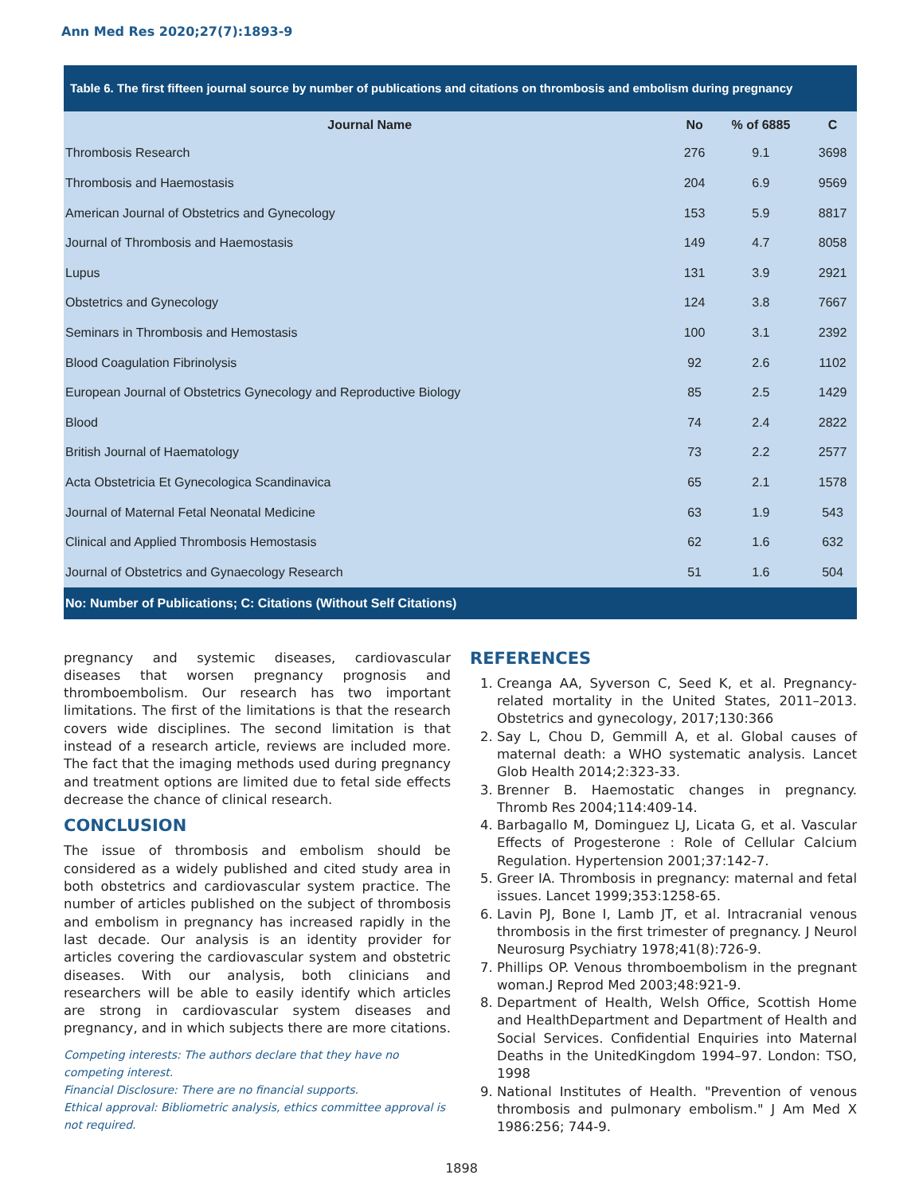Ann Med Res 2020;27(7):1893-9
| Table 6. The first fifteen journal source by number of publications and citations on thrombosis and embolism during pregnancy | | | |
| Journal Name | No | % of 6885 | C |
| Thrombosis Research | 276 | 9.1 | 3698 |
| Thrombosis and Haemostasis | 204 | 6.9 | 9569 |
| American Journal of Obstetrics and Gynecology | 153 | 5.9 | 8817 |
| Journal of Thrombosis and Haemostasis | 149 | 4.7 | 8058 |
| Lupus | 131 | 3.9 | 2921 |
| Obstetrics and Gynecology | 124 | 3.8 | 7667 |
| Seminars in Thrombosis and Hemostasis | 100 | 3.1 | 2392 |
| Blood Coagulation Fibrinolysis | 92 | 2.6 | 1102 |
| European Journal of Obstetrics Gynecology and Reproductive Biology | 85 | 2.5 | 1429 |
| Blood | 74 | 2.4 | 2822 |
| British Journal of Haematology | 73 | 2.2 | 2577 |
| Acta Obstetricia Et Gynecologica Scandinavica | 65 | 2.1 | 1578 |
| Journal of Maternal Fetal Neonatal Medicine | 63 | 1.9 | 543 |
| Clinical and Applied Thrombosis Hemostasis | 62 | 1.6 | 632 |
| Journal of Obstetrics and Gynaecology Research | 51 | 1.6 | 504 |
| No: Number of Publications; C: Citations (Without Self Citations) | | | |
pregnancy and systemic diseases, cardiovascular diseases that worsen pregnancy prognosis and thromboembolism. Our research has two important limitations. The first of the limitations is that the research covers wide disciplines. The second limitation is that instead of a research article, reviews are included more. The fact that the imaging methods used during pregnancy and treatment options are limited due to fetal side effects decrease the chance of clinical research.
CONCLUSION
The issue of thrombosis and embolism should be considered as a widely published and cited study area in both obstetrics and cardiovascular system practice. The number of articles published on the subject of thrombosis and embolism in pregnancy has increased rapidly in the last decade. Our analysis is an identity provider for articles covering the cardiovascular system and obstetric diseases. With our analysis, both clinicians and researchers will be able to easily identify which articles are strong in cardiovascular system diseases and pregnancy, and in which subjects there are more citations.
Competing interests: The authors declare that they have no competing interest.
Financial Disclosure: There are no financial supports.
Ethical approval: Bibliometric analysis, ethics committee approval is not required.
REFERENCES
1. Creanga AA, Syverson C, Seed K, et al. Pregnancy-related mortality in the United States, 2011–2013. Obstetrics and gynecology, 2017;130:366
2. Say L, Chou D, Gemmill A, et al. Global causes of maternal death: a WHO systematic analysis. Lancet Glob Health 2014;2:323-33.
3. Brenner B. Haemostatic changes in pregnancy. Thromb Res 2004;114:409-14.
4. Barbagallo M, Dominguez LJ, Licata G, et al. Vascular Effects of Progesterone : Role of Cellular Calcium Regulation. Hypertension 2001;37:142-7.
5. Greer IA. Thrombosis in pregnancy: maternal and fetal issues. Lancet 1999;353:1258-65.
6. Lavin PJ, Bone I, Lamb JT, et al. Intracranial venous thrombosis in the first trimester of pregnancy. J Neurol Neurosurg Psychiatry 1978;41(8):726-9.
7. Phillips OP. Venous thromboembolism in the pregnant woman.J Reprod Med 2003;48:921-9.
8. Department of Health, Welsh Office, Scottish Home and HealthDepartment and Department of Health and Social Services. Confidential Enquiries into Maternal Deaths in the UnitedKingdom 1994–97. London: TSO, 1998
9. National Institutes of Health. "Prevention of venous thrombosis and pulmonary embolism." J Am Med X 1986:256; 744-9.
1898